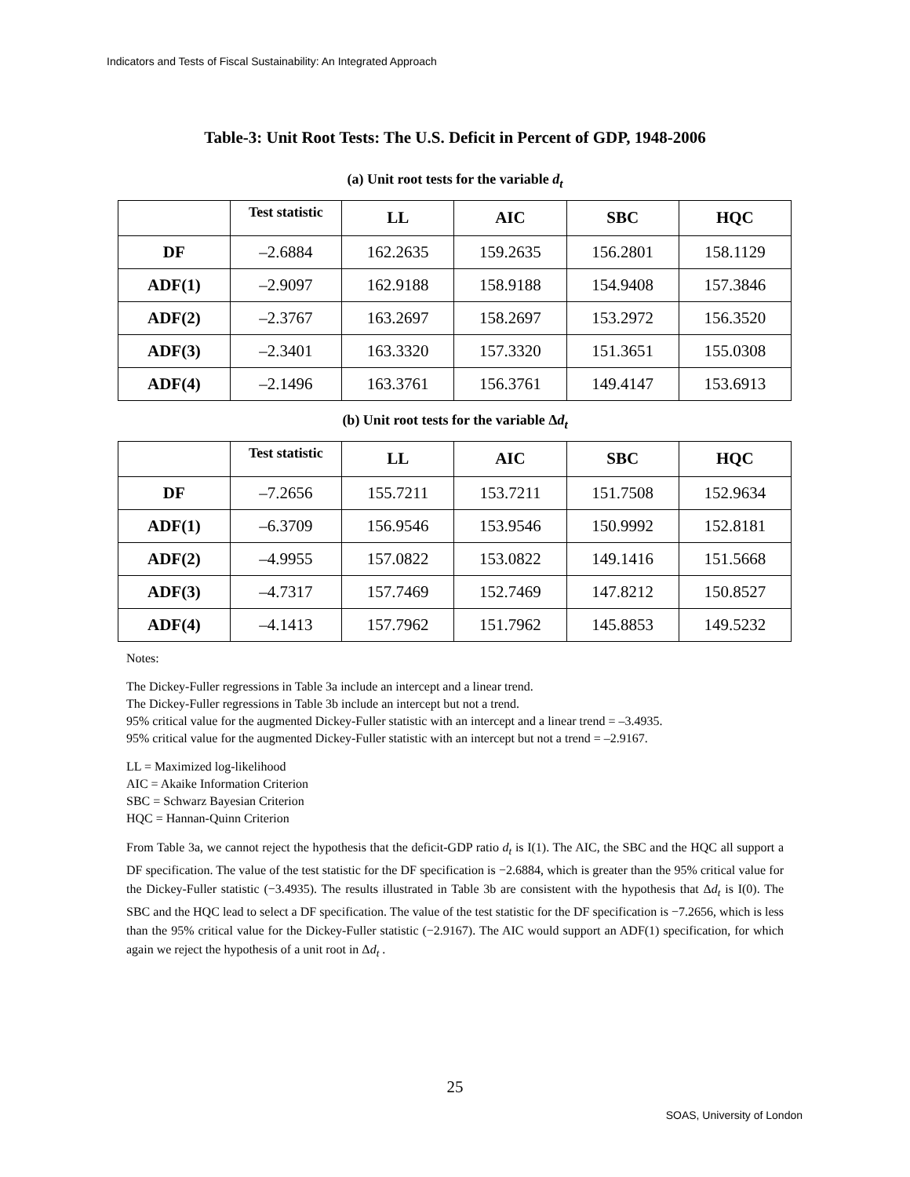Indicators and Tests of Fiscal Sustainability: An Integrated Approach
Table-3: Unit Root Tests: The U.S. Deficit in Percent of GDP, 1948-2006
(a) Unit root tests for the variable d<sub>t</sub>
| | Test statistic | LL | AIC | SBC | HQC |
| --- | --- | --- | --- | --- | --- |
| DF | –2.6884 | 162.2635 | 159.2635 | 156.2801 | 158.1129 |
| ADF(1) | –2.9097 | 162.9188 | 158.9188 | 154.9408 | 157.3846 |
| ADF(2) | –2.3767 | 163.2697 | 158.2697 | 153.2972 | 156.3520 |
| ADF(3) | –2.3401 | 163.3320 | 157.3320 | 151.3651 | 155.0308 |
| ADF(4) | –2.1496 | 163.3761 | 156.3761 | 149.4147 | 153.6913 |
(b) Unit root tests for the variable Δd<sub>t</sub>
| | Test statistic | LL | AIC | SBC | HQC |
| --- | --- | --- | --- | --- | --- |
| DF | –7.2656 | 155.7211 | 153.7211 | 151.7508 | 152.9634 |
| ADF(1) | –6.3709 | 156.9546 | 153.9546 | 150.9992 | 152.8181 |
| ADF(2) | –4.9955 | 157.0822 | 153.0822 | 149.1416 | 151.5668 |
| ADF(3) | –4.7317 | 157.7469 | 152.7469 | 147.8212 | 150.8527 |
| ADF(4) | –4.1413 | 157.7962 | 151.7962 | 145.8853 | 149.5232 |
Notes:
The Dickey-Fuller regressions in Table 3a include an intercept and a linear trend.
The Dickey-Fuller regressions in Table 3b include an intercept but not a trend.
95% critical value for the augmented Dickey-Fuller statistic with an intercept and a linear trend = –3.4935.
95% critical value for the augmented Dickey-Fuller statistic with an intercept but not a trend = –2.9167.
LL = Maximized log-likelihood
AIC = Akaike Information Criterion
SBC = Schwarz Bayesian Criterion
HQC = Hannan-Quinn Criterion
From Table 3a, we cannot reject the hypothesis that the deficit-GDP ratio d<sub>t</sub> is I(1). The AIC, the SBC and the HQC all support a DF specification. The value of the test statistic for the DF specification is −2.6884, which is greater than the 95% critical value for the Dickey-Fuller statistic (−3.4935). The results illustrated in Table 3b are consistent with the hypothesis that Δd<sub>t</sub> is I(0). The SBC and the HQC lead to select a DF specification. The value of the test statistic for the DF specification is −7.2656, which is less than the 95% critical value for the Dickey-Fuller statistic (−2.9167). The AIC would support an ADF(1) specification, for which again we reject the hypothesis of a unit root in Δd<sub>t</sub> .
25
SOAS, University of London